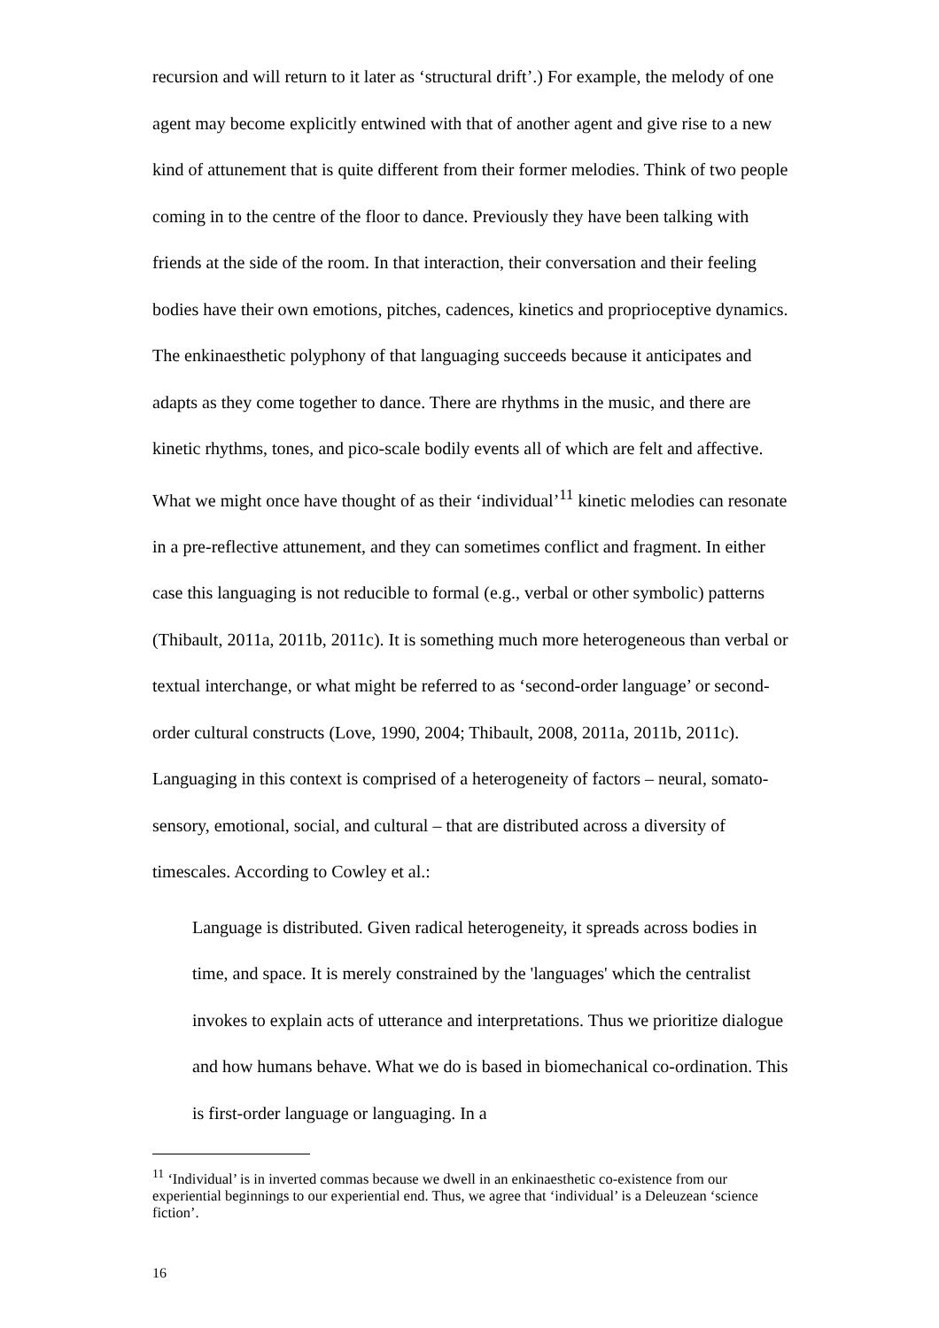recursion and will return to it later as ‘structural drift’.) For example, the melody of one agent may become explicitly entwined with that of another agent and give rise to a new kind of attunement that is quite different from their former melodies. Think of two people coming in to the centre of the floor to dance. Previously they have been talking with friends at the side of the room. In that interaction, their conversation and their feeling bodies have their own emotions, pitches, cadences, kinetics and proprioceptive dynamics. The enkinaesthetic polyphony of that languaging succeeds because it anticipates and adapts as they come together to dance. There are rhythms in the music, and there are kinetic rhythms, tones, and pico-scale bodily events all of which are felt and affective. What we might once have thought of as their ‘individual’<sup>11</sup> kinetic melodies can resonate in a pre-reflective attunement, and they can sometimes conflict and fragment. In either case this languaging is not reducible to formal (e.g., verbal or other symbolic) patterns (Thibault, 2011a, 2011b, 2011c). It is something much more heterogeneous than verbal or textual interchange, or what might be referred to as ‘second-order language’ or second-order cultural constructs (Love, 1990, 2004; Thibault, 2008, 2011a, 2011b, 2011c). Languaging in this context is comprised of a heterogeneity of factors – neural, somato-sensory, emotional, social, and cultural – that are distributed across a diversity of timescales. According to Cowley et al.:
Language is distributed. Given radical heterogeneity, it spreads across bodies in time, and space. It is merely constrained by the 'languages' which the centralist invokes to explain acts of utterance and interpretations. Thus we prioritize dialogue and how humans behave. What we do is based in biomechanical co-ordination. This is first-order language or languaging. In a
<sup>11</sup> ‘Individual’ is in inverted commas because we dwell in an enkinaesthetic co-existence from our experiential beginnings to our experiential end. Thus, we agree that ‘individual’ is a Deleuzean ‘science fiction’.
16